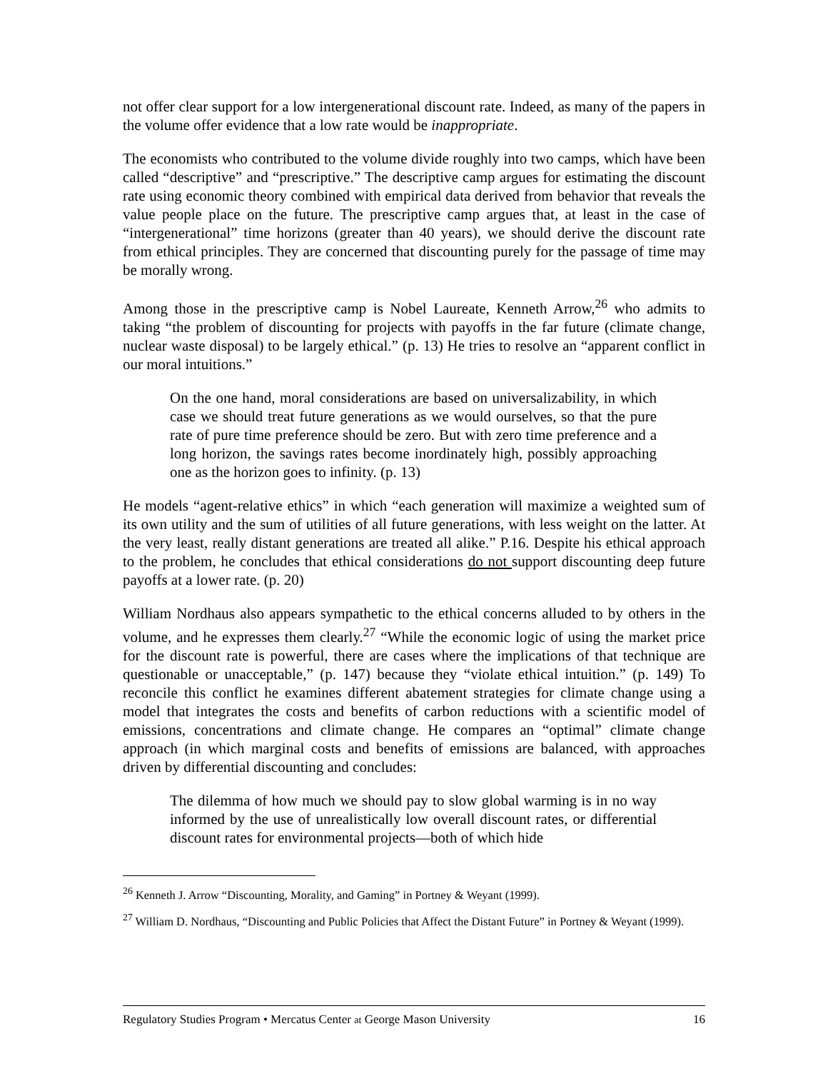not offer clear support for a low intergenerational discount rate. Indeed, as many of the papers in the volume offer evidence that a low rate would be inappropriate.
The economists who contributed to the volume divide roughly into two camps, which have been called “descriptive” and “prescriptive.” The descriptive camp argues for estimating the discount rate using economic theory combined with empirical data derived from behavior that reveals the value people place on the future. The prescriptive camp argues that, at least in the case of “intergenerational” time horizons (greater than 40 years), we should derive the discount rate from ethical principles. They are concerned that discounting purely for the passage of time may be morally wrong.
Among those in the prescriptive camp is Nobel Laureate, Kenneth Arrow,<sup>26</sup> who admits to taking “the problem of discounting for projects with payoffs in the far future (climate change, nuclear waste disposal) to be largely ethical.” (p. 13) He tries to resolve an “apparent conflict in our moral intuitions.”
On the one hand, moral considerations are based on universalizability, in which case we should treat future generations as we would ourselves, so that the pure rate of pure time preference should be zero. But with zero time preference and a long horizon, the savings rates become inordinately high, possibly approaching one as the horizon goes to infinity. (p. 13)
He models “agent-relative ethics” in which “each generation will maximize a weighted sum of its own utility and the sum of utilities of all future generations, with less weight on the latter. At the very least, really distant generations are treated all alike.” P.16. Despite his ethical approach to the problem, he concludes that ethical considerations do not support discounting deep future payoffs at a lower rate. (p. 20)
William Nordhaus also appears sympathetic to the ethical concerns alluded to by others in the volume, and he expresses them clearly.<sup>27</sup> “While the economic logic of using the market price for the discount rate is powerful, there are cases where the implications of that technique are questionable or unacceptable,” (p. 147) because they “violate ethical intuition.” (p. 149) To reconcile this conflict he examines different abatement strategies for climate change using a model that integrates the costs and benefits of carbon reductions with a scientific model of emissions, concentrations and climate change. He compares an “optimal” climate change approach (in which marginal costs and benefits of emissions are balanced, with approaches driven by differential discounting and concludes:
The dilemma of how much we should pay to slow global warming is in no way informed by the use of unrealistically low overall discount rates, or differential discount rates for environmental projects—both of which hide
<sup>26</sup> Kenneth J. Arrow “Discounting, Morality, and Gaming” in Portney & Weyant (1999).
<sup>27</sup> William D. Nordhaus, “Discounting and Public Policies that Affect the Distant Future” in Portney & Weyant (1999).
Regulatory Studies Program • Mercatus Center at George Mason University 16